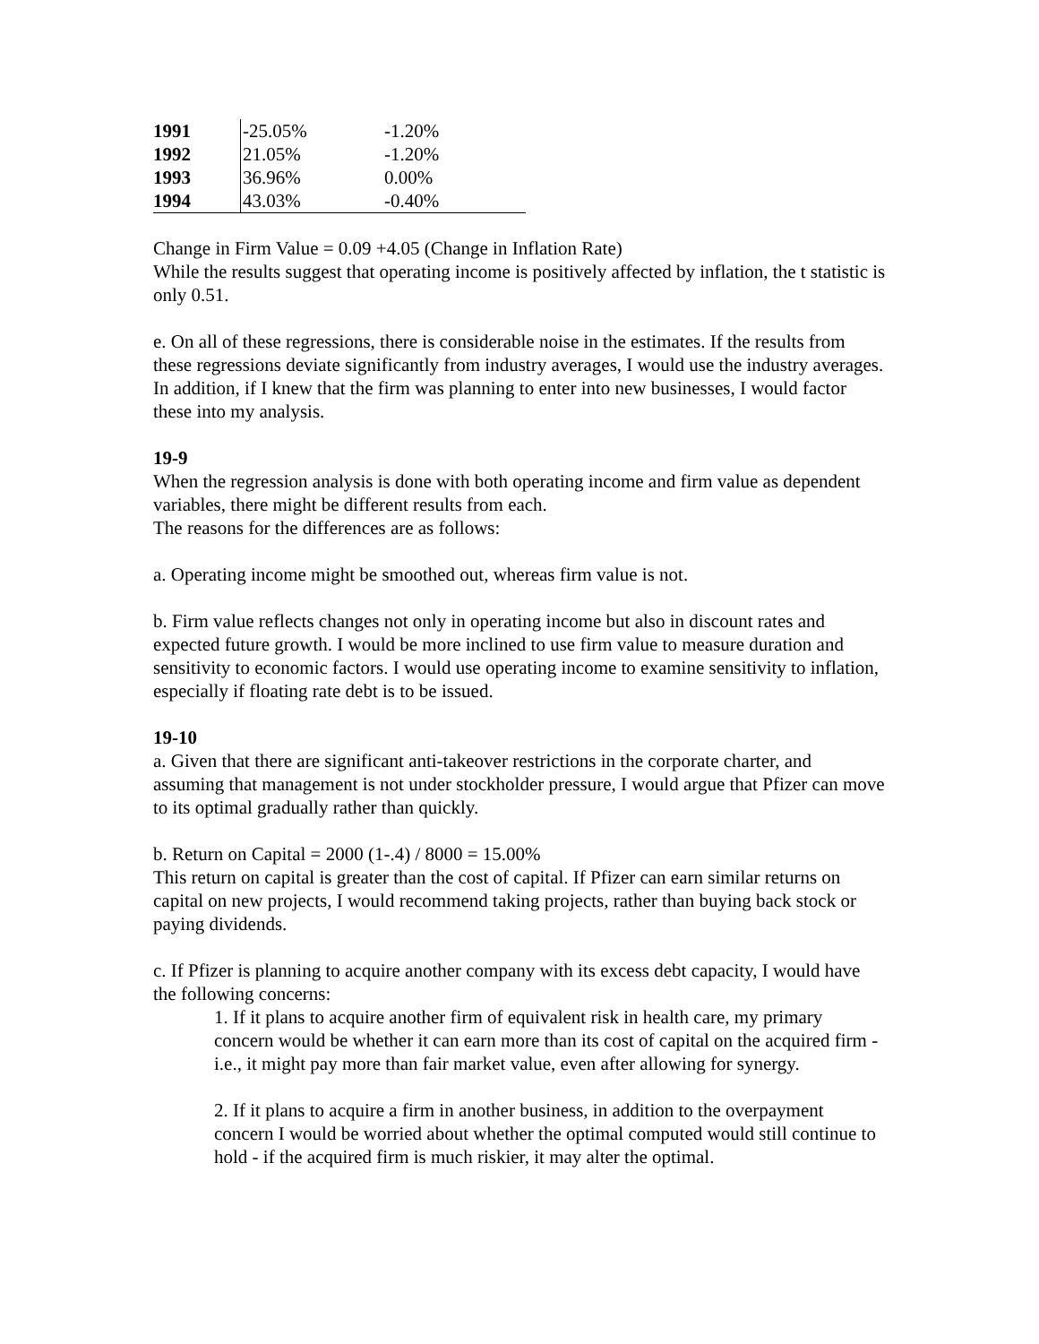| 1991 | -25.05% | -1.20% |
| 1992 | 21.05% | -1.20% |
| 1993 | 36.96% | 0.00% |
| 1994 | 43.03% | -0.40% |
Change in Firm Value = 0.09 +4.05 (Change in Inflation Rate)
While the results suggest that operating income is positively affected by inflation, the t statistic is only 0.51.
e. On all of these regressions, there is considerable noise in the estimates. If the results from these regressions deviate significantly from industry averages, I would use the industry averages. In addition, if I knew that the firm was planning to enter into new businesses, I would factor these into my analysis.
19-9
When the regression analysis is done with both operating income and firm value as dependent variables, there might be different results from each.
The reasons for the differences are as follows:
a. Operating income might be smoothed out, whereas firm value is not.
b. Firm value reflects changes not only in operating income but also in discount rates and expected future growth. I would be more inclined to use firm value to measure duration and sensitivity to economic factors. I would use operating income to examine sensitivity to inflation, especially if floating rate debt is to be issued.
19-10
a. Given that there are significant anti-takeover restrictions in the corporate charter, and assuming that management is not under stockholder pressure, I would argue that Pfizer can move to its optimal gradually rather than quickly.
b. Return on Capital = 2000 (1-.4) / 8000 = 15.00%
This return on capital is greater than the cost of capital. If Pfizer can earn similar returns on capital on new projects, I would recommend taking projects, rather than buying back stock or paying dividends.
c. If Pfizer is planning to acquire another company with its excess debt capacity, I would have the following concerns:
1. If it plans to acquire another firm of equivalent risk in health care, my primary concern would be whether it can earn more than its cost of capital on the acquired firm - i.e., it might pay more than fair market value, even after allowing for synergy.
2. If it plans to acquire a firm in another business, in addition to the overpayment concern I would be worried about whether the optimal computed would still continue to hold - if the acquired firm is much riskier, it may alter the optimal.